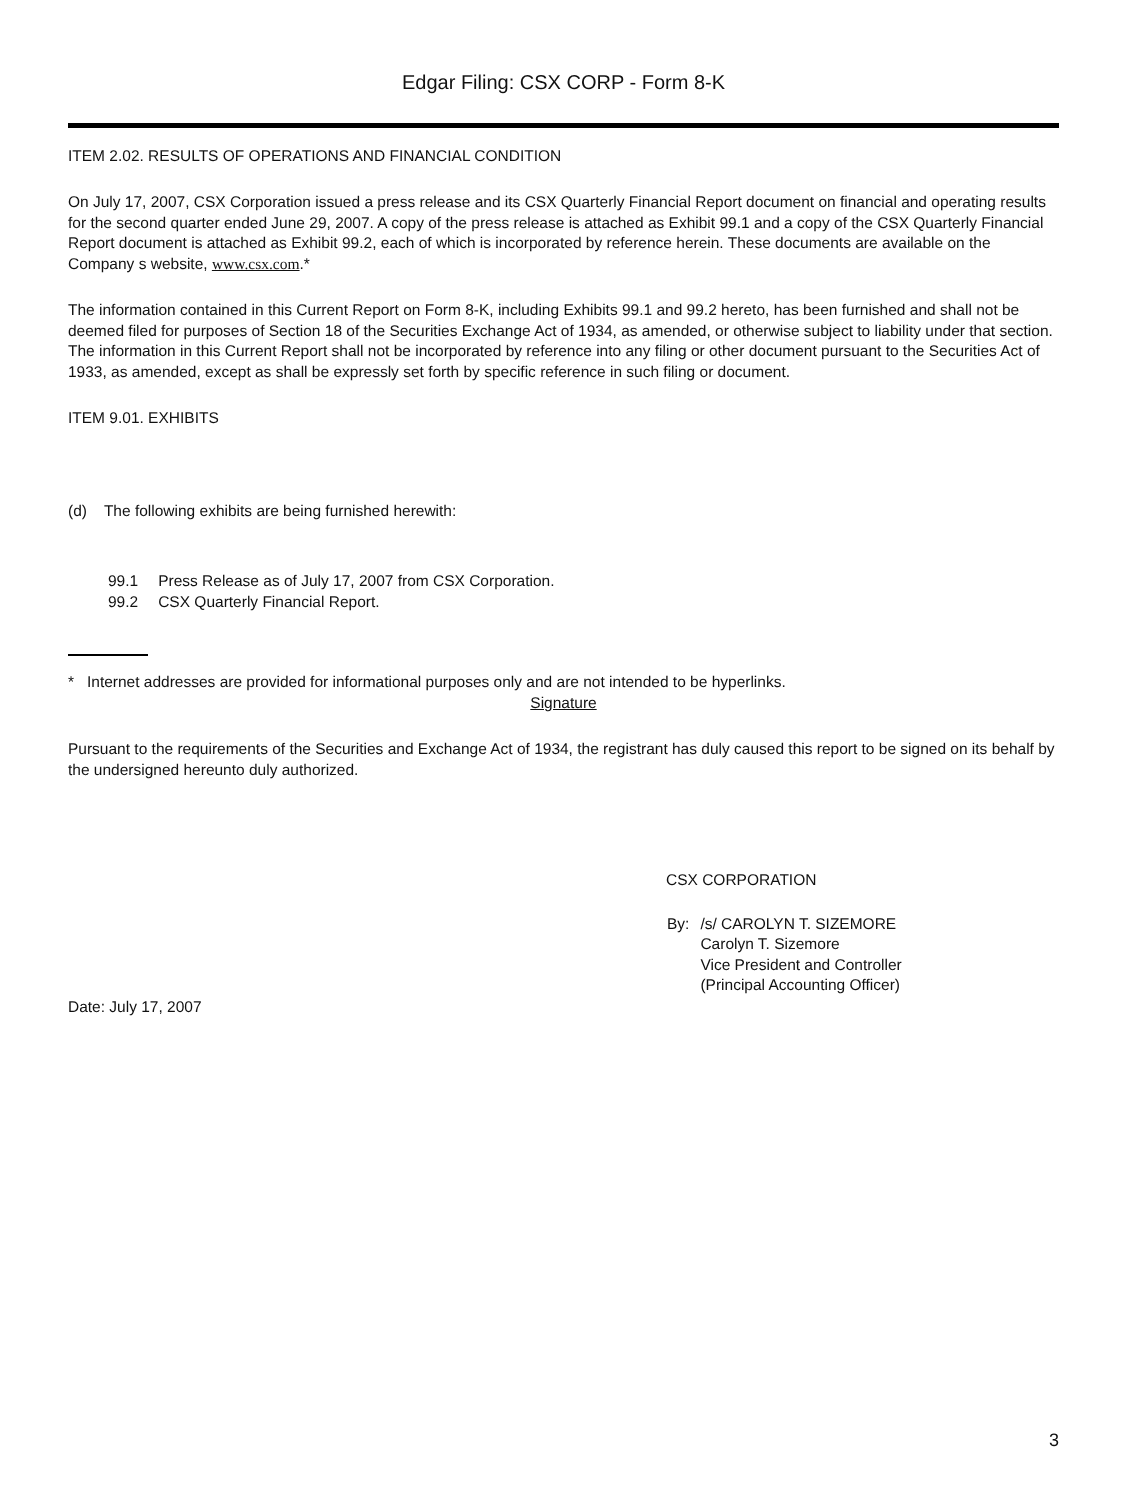Edgar Filing: CSX CORP - Form 8-K
ITEM 2.02. RESULTS OF OPERATIONS AND FINANCIAL CONDITION
On July 17, 2007, CSX Corporation issued a press release and its CSX Quarterly Financial Report document on financial and operating results for the second quarter ended June 29, 2007. A copy of the press release is attached as Exhibit 99.1 and a copy of the CSX Quarterly Financial Report document is attached as Exhibit 99.2, each of which is incorporated by reference herein. These documents are available on the Company s website, www.csx.com.*
The information contained in this Current Report on Form 8-K, including Exhibits 99.1 and 99.2 hereto, has been furnished and shall not be deemed filed for purposes of Section 18 of the Securities Exchange Act of 1934, as amended, or otherwise subject to liability under that section. The information in this Current Report shall not be incorporated by reference into any filing or other document pursuant to the Securities Act of 1933, as amended, except as shall be expressly set forth by specific reference in such filing or document.
ITEM 9.01. EXHIBITS
(d) The following exhibits are being furnished herewith:
| 99.1 | Press Release as of July 17, 2007 from CSX Corporation. |
| 99.2 | CSX Quarterly Financial Report. |
* Internet addresses are provided for informational purposes only and are not intended to be hyperlinks.
Signature
Pursuant to the requirements of the Securities and Exchange Act of 1934, the registrant has duly caused this report to be signed on its behalf by the undersigned hereunto duly authorized.
CSX CORPORATION
| By: | /s/ CAROLYN T. SIZEMORE Carolyn T. Sizemore Vice President and Controller (Principal Accounting Officer) |
Date: July 17, 2007
3